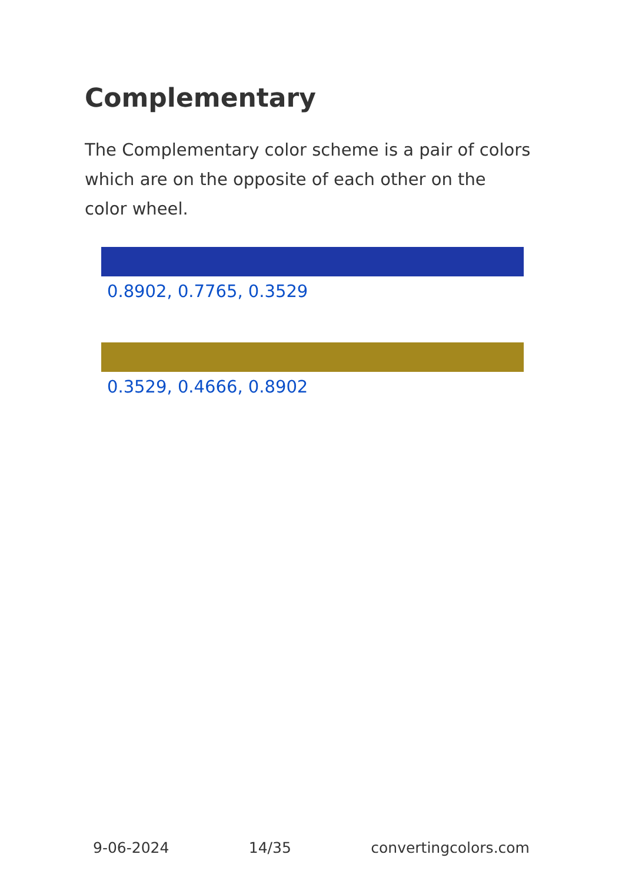Complementary
The Complementary color scheme is a pair of colors which are on the opposite of each other on the color wheel.
0.8902, 0.7765, 0.3529
0.3529, 0.4666, 0.8902
9-06-2024 14/35 convertingcolors.com